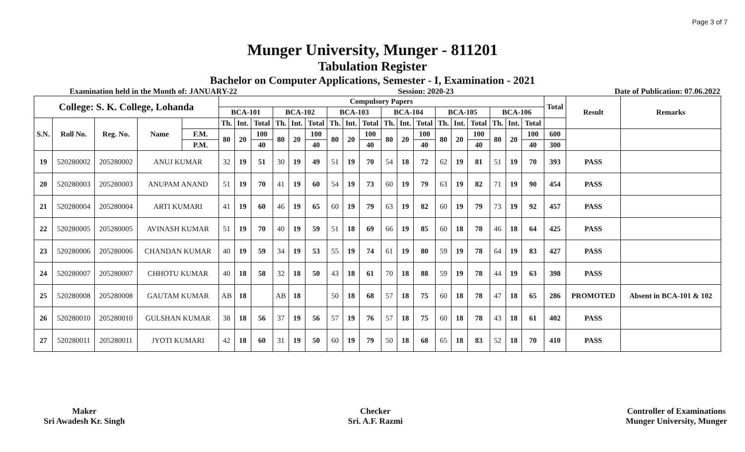Page 3 of 7
Munger University, Munger - 811201
Tabulation Register
Bachelor on Computer Applications, Semester - I, Examination - 2021
Examination held in the Month of: JANUARY-22 Session: 2020-23 Date of Publication: 07.06.2022
| College: S. K. College, Lohanda | | | | | Compulsory Papers | | | | | | | | | | | | | | | | | | Total | Result | Remarks |
| --- | --- | --- | --- | --- | --- | --- | --- | --- | --- | --- | --- | --- | --- | --- | --- | --- | --- | --- | --- | --- | --- | --- | --- | --- | --- |
| | | | | | BCA-101 | | | BCA-102 | | | BCA-103 | | | BCA-104 | | | BCA-105 | | | BCA-106 | | | | | |
| S.N. | Roll No. | Reg. No. | Name | | Th. | Int. | Total | Th. | Int. | Total | Th. | Int. | Total | Th. | Int. | Total | Th. | Int. | Total | Th. | Int. | Total | | | |
| | | | | F.M. | 80 | 20 | 100 | 80 | 20 | 100 | 80 | 20 | 100 | 80 | 20 | 100 | 80 | 20 | 100 | 80 | 20 | 100 | 600 | | |
| | | | | P.M. | | | 40 | | | 40 | | | 40 | | | 40 | | | 40 | | | 40 | 300 | | |
| 19 | 520280002 | 205280002 | ANUJ KUMAR | | 32 | 19 | 51 | 30 | 19 | 49 | 51 | 19 | 70 | 54 | 18 | 72 | 62 | 19 | 81 | 51 | 19 | 70 | 393 | PASS | |
| 20 | 520280003 | 205280003 | ANUPAM ANAND | | 51 | 19 | 70 | 41 | 19 | 60 | 54 | 19 | 73 | 60 | 19 | 79 | 63 | 19 | 82 | 71 | 19 | 90 | 454 | PASS | |
| 21 | 520280004 | 205280004 | ARTI KUMARI | | 41 | 19 | 60 | 46 | 19 | 65 | 60 | 19 | 79 | 63 | 19 | 82 | 60 | 19 | 79 | 73 | 19 | 92 | 457 | PASS | |
| 22 | 520280005 | 205280005 | AVINASH KUMAR | | 51 | 19 | 70 | 40 | 19 | 59 | 51 | 18 | 69 | 66 | 19 | 85 | 60 | 18 | 78 | 46 | 18 | 64 | 425 | PASS | |
| 23 | 520280006 | 205280006 | CHANDAN KUMAR | | 40 | 19 | 59 | 34 | 19 | 53 | 55 | 19 | 74 | 61 | 19 | 80 | 59 | 19 | 78 | 64 | 19 | 83 | 427 | PASS | |
| 24 | 520280007 | 205280007 | CHHOTU KUMAR | | 40 | 18 | 58 | 32 | 18 | 50 | 43 | 18 | 61 | 70 | 18 | 88 | 59 | 19 | 78 | 44 | 19 | 63 | 398 | PASS | |
| 25 | 520280008 | 205280008 | GAUTAM KUMAR | | AB | 18 | | AB | 18 | | 50 | 18 | 68 | 57 | 18 | 75 | 60 | 18 | 78 | 47 | 18 | 65 | 286 | PROMOTED | Absent in BCA-101 & 102 |
| 26 | 520280010 | 205280010 | GULSHAN KUMAR | | 38 | 18 | 56 | 37 | 19 | 56 | 57 | 19 | 76 | 57 | 18 | 75 | 60 | 18 | 78 | 43 | 18 | 61 | 402 | PASS | |
| 27 | 520280011 | 205280011 | JYOTI KUMARI | | 42 | 18 | 60 | 31 | 19 | 50 | 60 | 19 | 79 | 50 | 18 | 68 | 65 | 18 | 83 | 52 | 18 | 70 | 410 | PASS | |
Maker
Sri Awadesh Kr. Singh
Checker
Sri. A.F. Razmi
Controller of Examinations
Munger University, Munger